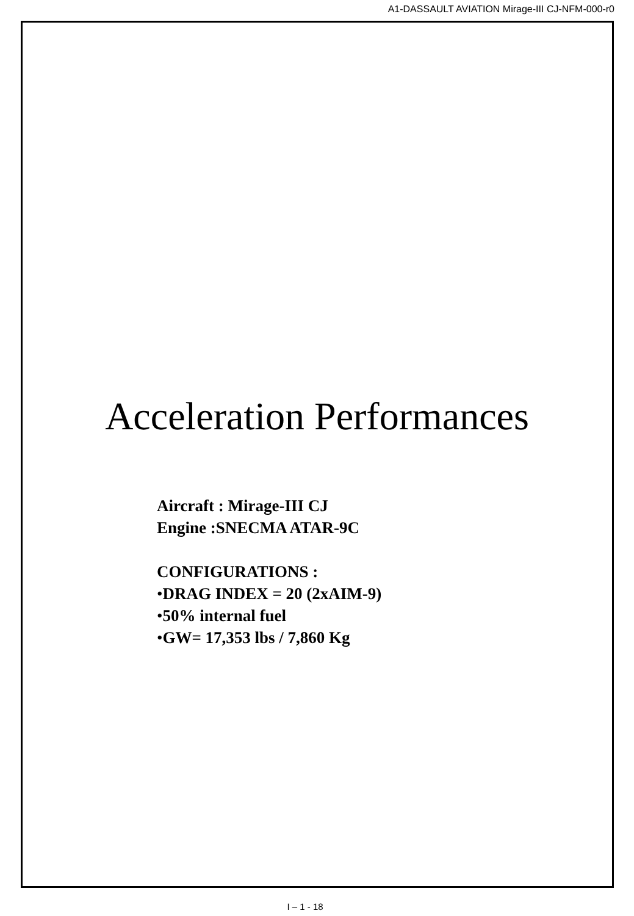A1-DASSAULT AVIATION Mirage-III CJ-NFM-000-r0
Acceleration Performances
Aircraft : Mirage-III CJ
Engine :SNECMA ATAR-9C
CONFIGURATIONS :
•DRAG INDEX = 20 (2xAIM-9)
•50% internal fuel
•GW= 17,353 lbs / 7,860 Kg
I – 1 - 18